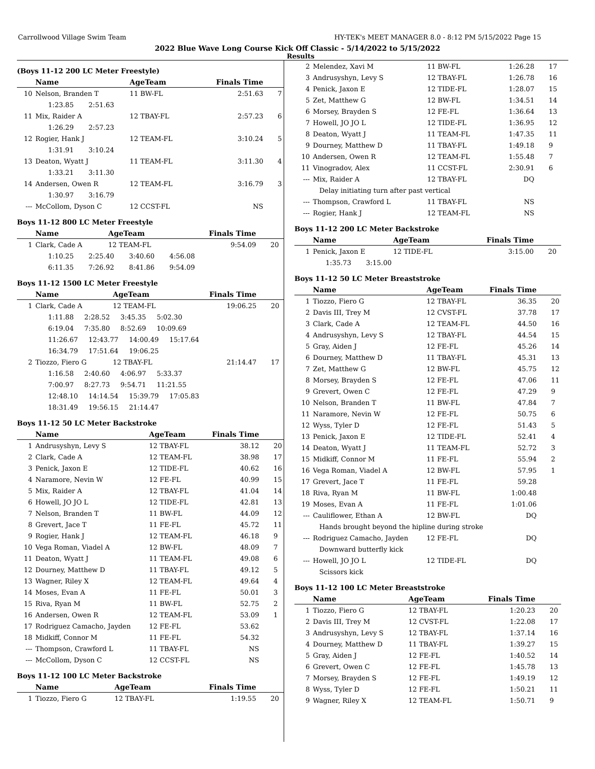Carrollwood Village Swim Team HY-TEK's MEET MANAGER 8.0 - 8:12 PM 5/15/2022 Page 15
2022 Blue Wave Long Course Kick Off Classic - 5/14/2022 to 5/15/2022
Results
(Boys 11-12 200 LC Meter Freestyle)
| | Name | AgeTeam | Finals Time | |
| --- | --- | --- | --- | --- |
| 10 | Nelson, Branden T | 11 BW-FL | 2:51.63 | 7 |
| | 1:23.85 2:51.63 | | | |
| 11 | Mix, Raider A | 12 TBAY-FL | 2:57.23 | 6 |
| | 1:26.29 2:57.23 | | | |
| 12 | Rogier, Hank J | 12 TEAM-FL | 3:10.24 | 5 |
| | 1:31.91 3:10.24 | | | |
| 13 | Deaton, Wyatt J | 11 TEAM-FL | 3:11.30 | 4 |
| | 1:33.21 3:11.30 | | | |
| 14 | Andersen, Owen R | 12 TEAM-FL | 3:16.79 | 3 |
| | 1:30.97 3:16.79 | | | |
| --- | McCollom, Dyson C | 12 CCST-FL | NS | |
Boys 11-12 800 LC Meter Freestyle
| | Name | AgeTeam | Finals Time | |
| --- | --- | --- | --- | --- |
| 1 | Clark, Cade A | 12 TEAM-FL | 9:54.09 | 20 |
| | 1:10.25 2:25.40 3:40.60 4:56.08 | | | |
| | 6:11.35 7:26.92 8:41.86 9:54.09 | | | |
Boys 11-12 1500 LC Meter Freestyle
| | Name | AgeTeam | Finals Time | |
| --- | --- | --- | --- | --- |
| 1 | Clark, Cade A | 12 TEAM-FL | 19:06.25 | 20 |
| | 1:11.88 2:28.52 3:45.35 5:02.30 | | | |
| | 6:19.04 7:35.80 8:52.69 10:09.69 | | | |
| | 11:26.67 12:43.77 14:00.49 15:17.64 | | | |
| | 16:34.79 17:51.64 19:06.25 | | | |
| 2 | Tiozzo, Fiero G | 12 TBAY-FL | 21:14.47 | 17 |
| | 1:16.58 2:40.60 4:06.97 5:33.37 | | | |
| | 7:00.97 8:27.73 9:54.71 11:21.55 | | | |
| | 12:48.10 14:14.54 15:39.79 17:05.83 | | | |
| | 18:31.49 19:56.15 21:14.47 | | | |
Boys 11-12 50 LC Meter Backstroke
| | Name | AgeTeam | Finals Time | |
| --- | --- | --- | --- | --- |
| 1 | Andrusyshyn, Levy S | 12 TBAY-FL | 38.12 | 20 |
| 2 | Clark, Cade A | 12 TEAM-FL | 38.98 | 17 |
| 3 | Penick, Jaxon E | 12 TIDE-FL | 40.62 | 16 |
| 4 | Naramore, Nevin W | 12 FE-FL | 40.99 | 15 |
| 5 | Mix, Raider A | 12 TBAY-FL | 41.04 | 14 |
| 6 | Howell, JO JO L | 12 TIDE-FL | 42.81 | 13 |
| 7 | Nelson, Branden T | 11 BW-FL | 44.09 | 12 |
| 8 | Grevert, Jace T | 11 FE-FL | 45.72 | 11 |
| 9 | Rogier, Hank J | 12 TEAM-FL | 46.18 | 9 |
| 10 | Vega Roman, Viadel A | 12 BW-FL | 48.09 | 7 |
| 11 | Deaton, Wyatt J | 11 TEAM-FL | 49.08 | 6 |
| 12 | Dourney, Matthew D | 11 TBAY-FL | 49.12 | 5 |
| 13 | Wagner, Riley X | 12 TEAM-FL | 49.64 | 4 |
| 14 | Moses, Evan A | 11 FE-FL | 50.01 | 3 |
| 15 | Riva, Ryan M | 11 BW-FL | 52.75 | 2 |
| 16 | Andersen, Owen R | 12 TEAM-FL | 53.09 | 1 |
| 17 | Rodriguez Camacho, Jayden | 12 FE-FL | 53.62 | |
| 18 | Midkiff, Connor M | 11 FE-FL | 54.32 | |
| --- | Thompson, Crawford L | 11 TBAY-FL | NS | |
| --- | McCollom, Dyson C | 12 CCST-FL | NS | |
Boys 11-12 100 LC Meter Backstroke
| | Name | AgeTeam | Finals Time | |
| --- | --- | --- | --- | --- |
| 1 | Tiozzo, Fiero G | 12 TBAY-FL | 1:19.55 | 20 |
| 2 | Melendez, Xavi M | 11 BW-FL | 1:26.28 | 17 |
| 3 | Andrusyshyn, Levy S | 12 TBAY-FL | 1:26.78 | 16 |
| 4 | Penick, Jaxon E | 12 TIDE-FL | 1:28.07 | 15 |
| 5 | Zet, Matthew G | 12 BW-FL | 1:34.51 | 14 |
| 6 | Morsey, Brayden S | 12 FE-FL | 1:36.64 | 13 |
| 7 | Howell, JO JO L | 12 TIDE-FL | 1:36.95 | 12 |
| 8 | Deaton, Wyatt J | 11 TEAM-FL | 1:47.35 | 11 |
| 9 | Dourney, Matthew D | 11 TBAY-FL | 1:49.18 | 9 |
| 10 | Andersen, Owen R | 12 TEAM-FL | 1:55.48 | 7 |
| 11 | Vinogradov, Alex | 11 CCST-FL | 2:30.91 | 6 |
| --- | Mix, Raider A | 12 TBAY-FL | DQ | |
| | Delay initiating turn after past vertical | | | |
| --- | Thompson, Crawford L | 11 TBAY-FL | NS | |
| --- | Rogier, Hank J | 12 TEAM-FL | NS | |
Boys 11-12 200 LC Meter Backstroke
| | Name | AgeTeam | Finals Time | |
| --- | --- | --- | --- | --- |
| 1 | Penick, Jaxon E | 12 TIDE-FL | 3:15.00 | 20 |
| | 1:35.73 3:15.00 | | | |
Boys 11-12 50 LC Meter Breaststroke
| | Name | AgeTeam | Finals Time | |
| --- | --- | --- | --- | --- |
| 1 | Tiozzo, Fiero G | 12 TBAY-FL | 36.35 | 20 |
| 2 | Davis III, Trey M | 12 CVST-FL | 37.78 | 17 |
| 3 | Clark, Cade A | 12 TEAM-FL | 44.50 | 16 |
| 4 | Andrusyshyn, Levy S | 12 TBAY-FL | 44.54 | 15 |
| 5 | Gray, Aiden J | 12 FE-FL | 45.26 | 14 |
| 6 | Dourney, Matthew D | 11 TBAY-FL | 45.31 | 13 |
| 7 | Zet, Matthew G | 12 BW-FL | 45.75 | 12 |
| 8 | Morsey, Brayden S | 12 FE-FL | 47.06 | 11 |
| 9 | Grevert, Owen C | 12 FE-FL | 47.29 | 9 |
| 10 | Nelson, Branden T | 11 BW-FL | 47.84 | 7 |
| 11 | Naramore, Nevin W | 12 FE-FL | 50.75 | 6 |
| 12 | Wyss, Tyler D | 12 FE-FL | 51.43 | 5 |
| 13 | Penick, Jaxon E | 12 TIDE-FL | 52.41 | 4 |
| 14 | Deaton, Wyatt J | 11 TEAM-FL | 52.72 | 3 |
| 15 | Midkiff, Connor M | 11 FE-FL | 55.94 | 2 |
| 16 | Vega Roman, Viadel A | 12 BW-FL | 57.95 | 1 |
| 17 | Grevert, Jace T | 11 FE-FL | 59.28 | |
| 18 | Riva, Ryan M | 11 BW-FL | 1:00.48 | |
| 19 | Moses, Evan A | 11 FE-FL | 1:01.06 | |
| --- | Cauliflower, Ethan A | 12 BW-FL | DQ | |
| | Hands brought beyond the hipline during stroke | | | |
| --- | Rodriguez Camacho, Jayden | 12 FE-FL | DQ | |
| | Downward butterfly kick | | | |
| --- | Howell, JO JO L | 12 TIDE-FL | DQ | |
| | Scissors kick | | | |
Boys 11-12 100 LC Meter Breaststroke
| | Name | AgeTeam | Finals Time | |
| --- | --- | --- | --- | --- |
| 1 | Tiozzo, Fiero G | 12 TBAY-FL | 1:20.23 | 20 |
| 2 | Davis III, Trey M | 12 CVST-FL | 1:22.08 | 17 |
| 3 | Andrusyshyn, Levy S | 12 TBAY-FL | 1:37.14 | 16 |
| 4 | Dourney, Matthew D | 11 TBAY-FL | 1:39.27 | 15 |
| 5 | Gray, Aiden J | 12 FE-FL | 1:40.52 | 14 |
| 6 | Grevert, Owen C | 12 FE-FL | 1:45.78 | 13 |
| 7 | Morsey, Brayden S | 12 FE-FL | 1:49.19 | 12 |
| 8 | Wyss, Tyler D | 12 FE-FL | 1:50.21 | 11 |
| 9 | Wagner, Riley X | 12 TEAM-FL | 1:50.71 | 9 |